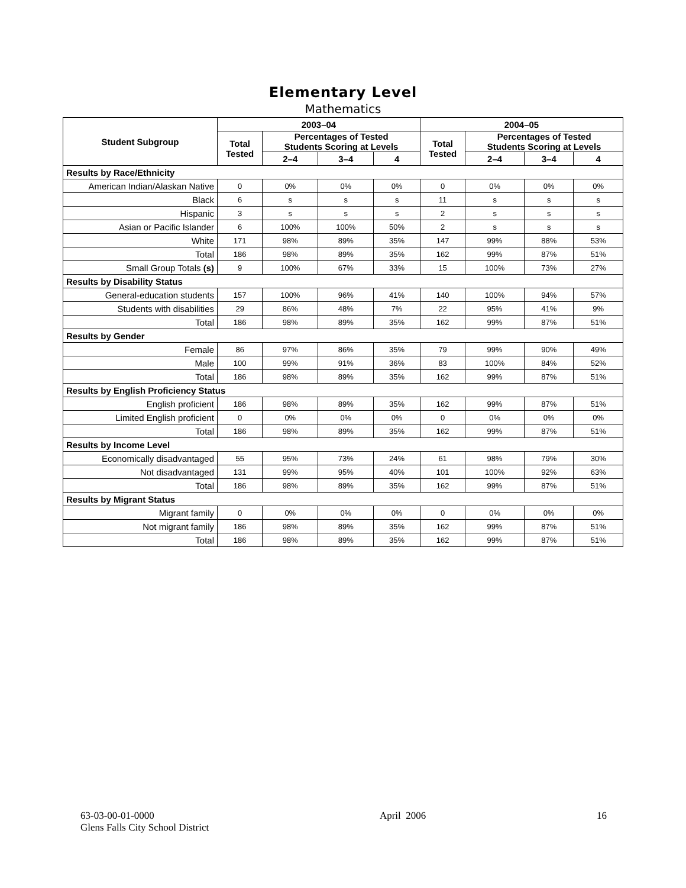Elementary Level
Mathematics
| Student Subgroup | 2003–04 | | | | 2004–05 | | | |
| --- | --- | --- | --- | --- | --- | --- | --- | --- |
| | Total Tested | Percentages of Tested Students Scoring at Levels | | | Total Tested | Percentages of Tested Students Scoring at Levels | | |
| | | 2–4 | 3–4 | 4 | | 2–4 | 3–4 | 4 |
| Results by Race/Ethnicity | | | | | | | | |
| American Indian/Alaskan Native | 0 | 0% | 0% | 0% | 0 | 0% | 0% | 0% |
| Black | 6 | s | s | s | 11 | s | s | s |
| Hispanic | 3 | s | s | s | 2 | s | s | s |
| Asian or Pacific Islander | 6 | 100% | 100% | 50% | 2 | s | s | s |
| White | 171 | 98% | 89% | 35% | 147 | 99% | 88% | 53% |
| Total | 186 | 98% | 89% | 35% | 162 | 99% | 87% | 51% |
| Small Group Totals (s) | 9 | 100% | 67% | 33% | 15 | 100% | 73% | 27% |
| Results by Disability Status | | | | | | | | |
| General-education students | 157 | 100% | 96% | 41% | 140 | 100% | 94% | 57% |
| Students with disabilities | 29 | 86% | 48% | 7% | 22 | 95% | 41% | 9% |
| Total | 186 | 98% | 89% | 35% | 162 | 99% | 87% | 51% |
| Results by Gender | | | | | | | | |
| Female | 86 | 97% | 86% | 35% | 79 | 99% | 90% | 49% |
| Male | 100 | 99% | 91% | 36% | 83 | 100% | 84% | 52% |
| Total | 186 | 98% | 89% | 35% | 162 | 99% | 87% | 51% |
| Results by English Proficiency Status | | | | | | | | |
| English proficient | 186 | 98% | 89% | 35% | 162 | 99% | 87% | 51% |
| Limited English proficient | 0 | 0% | 0% | 0% | 0 | 0% | 0% | 0% |
| Total | 186 | 98% | 89% | 35% | 162 | 99% | 87% | 51% |
| Results by Income Level | | | | | | | | |
| Economically disadvantaged | 55 | 95% | 73% | 24% | 61 | 98% | 79% | 30% |
| Not disadvantaged | 131 | 99% | 95% | 40% | 101 | 100% | 92% | 63% |
| Total | 186 | 98% | 89% | 35% | 162 | 99% | 87% | 51% |
| Results by Migrant Status | | | | | | | | |
| Migrant family | 0 | 0% | 0% | 0% | 0 | 0% | 0% | 0% |
| Not migrant family | 186 | 98% | 89% | 35% | 162 | 99% | 87% | 51% |
| Total | 186 | 98% | 89% | 35% | 162 | 99% | 87% | 51% |
63-03-00-01-0000
Glens Falls City School District
April 2006 16